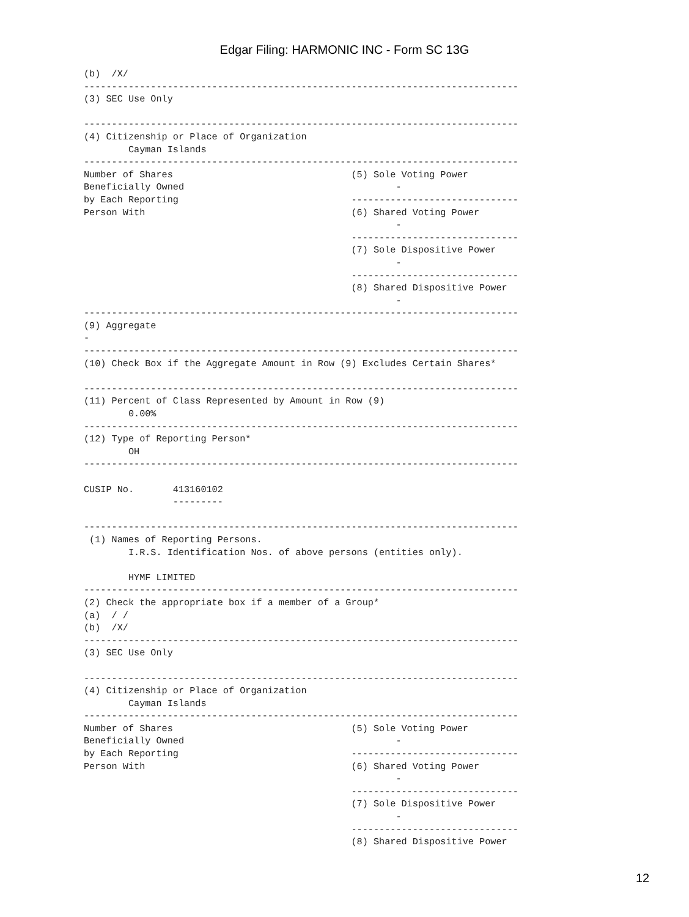Edgar Filing: HARMONIC INC - Form SC 13G
(b)  /X/
------------------------------------------------------------------------------
(3) SEC Use Only

------------------------------------------------------------------------------
(4) Citizenship or Place of Organization
        Cayman Islands
------------------------------------------------------------------------------
Number of Shares                                (5) Sole Voting Power
Beneficially Owned                                      -
by Each Reporting                               ------------------------------
Person With                                     (6) Shared Voting Power
                                                        -
                                                ------------------------------
                                                (7) Sole Dispositive Power
                                                        -
                                                ------------------------------
                                                (8) Shared Dispositive Power
                                                        -
------------------------------------------------------------------------------
(9) Aggregate
-
------------------------------------------------------------------------------
(10) Check Box if the Aggregate Amount in Row (9) Excludes Certain Shares*

------------------------------------------------------------------------------
(11) Percent of Class Represented by Amount in Row (9)
        0.00%
------------------------------------------------------------------------------
(12) Type of Reporting Person*
        OH
------------------------------------------------------------------------------

CUSIP No.       413160102
                ---------

------------------------------------------------------------------------------
 (1) Names of Reporting Persons.
        I.R.S. Identification Nos. of above persons (entities only).

        HYMF LIMITED
------------------------------------------------------------------------------
(2) Check the appropriate box if a member of a Group*
(a)  / /
(b)  /X/
------------------------------------------------------------------------------
(3) SEC Use Only

------------------------------------------------------------------------------
(4) Citizenship or Place of Organization
        Cayman Islands
------------------------------------------------------------------------------
Number of Shares                                (5) Sole Voting Power
Beneficially Owned                                      -
by Each Reporting                               ------------------------------
Person With                                     (6) Shared Voting Power
                                                        -
                                                ------------------------------
                                                (7) Sole Dispositive Power
                                                        -
                                                ------------------------------
                                                (8) Shared Dispositive Power
12